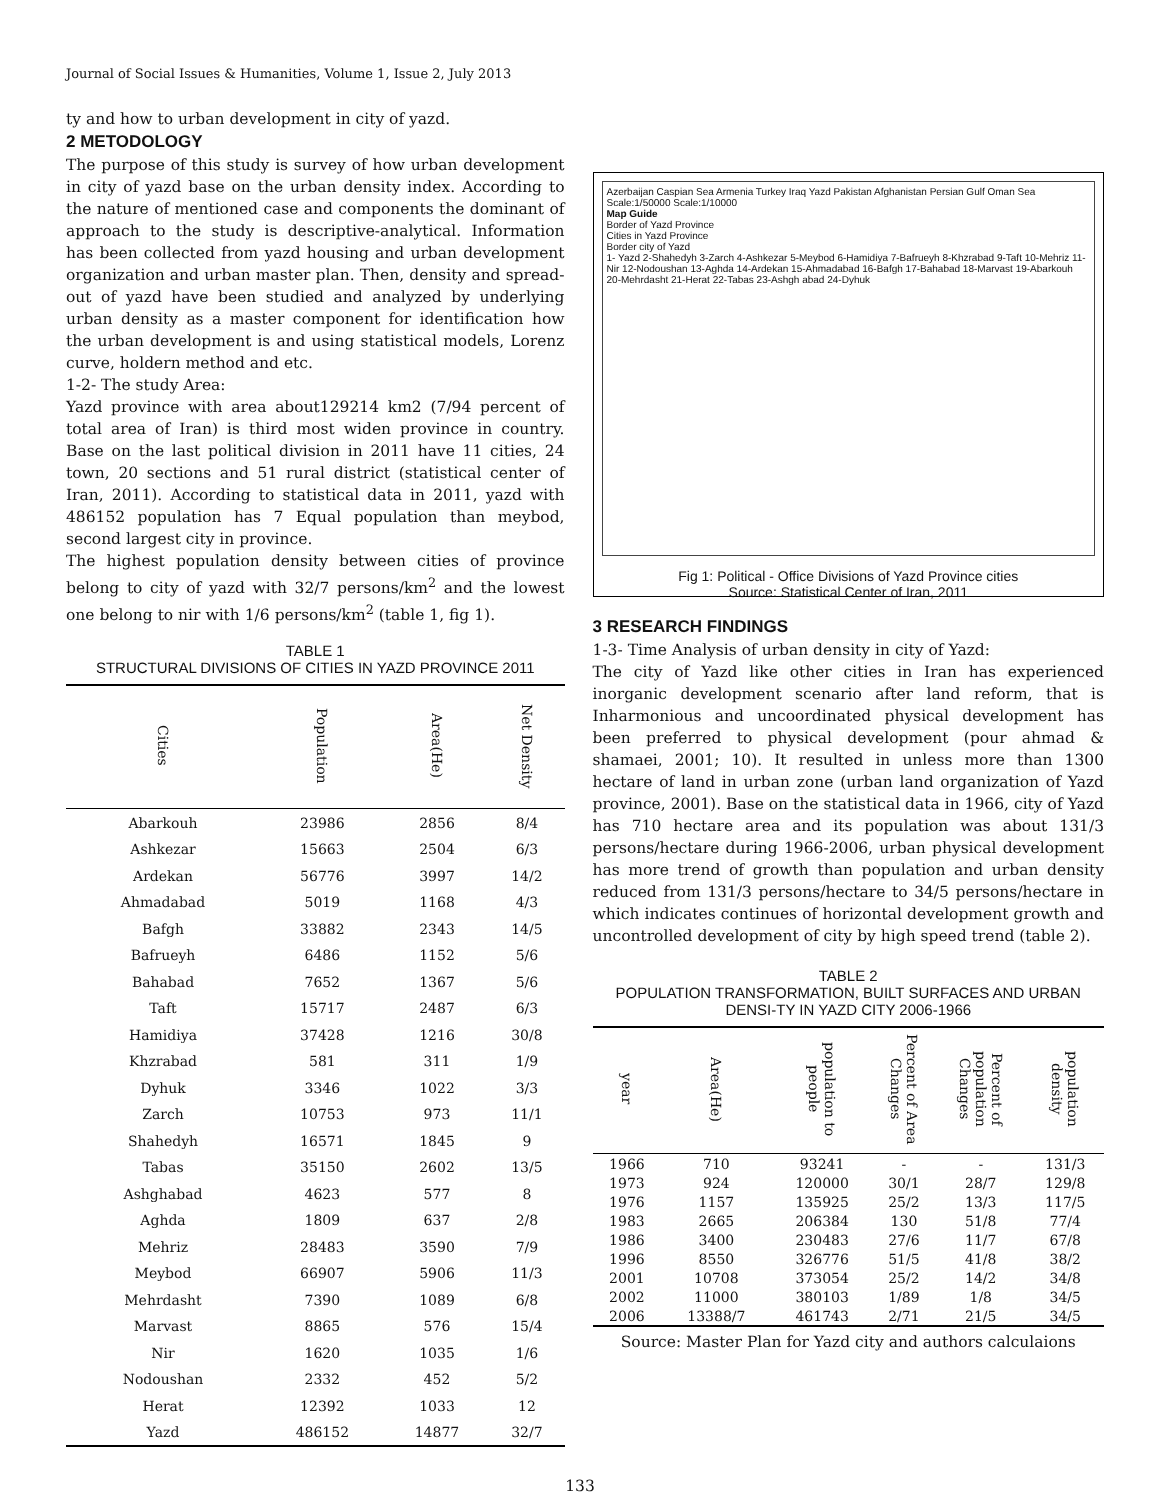Journal of Social Issues & Humanities, Volume 1, Issue 2, July 2013
ty and how to urban development in city of yazd.
2 METODOLOGY
The purpose of this study is survey of how urban development in city of yazd base on the urban density index. According to the nature of mentioned case and components the dominant of approach to the study is descriptive-analytical. Information has been collected from yazd housing and urban development organization and urban master plan. Then, density and spread-out of yazd have been studied and analyzed by underlying urban density as a master component for identification how the urban development is and using statistical models, Lorenz curve, holdern method and etc.
1-2- The study Area:
Yazd province with area about129214 km2 (7/94 percent of total area of Iran) is third most widen province in country. Base on the last political division in 2011 have 11 cities, 24 town, 20 sections and 51 rural district (statistical center of Iran, 2011). According to statistical data in 2011, yazd with 486152 population has 7 Equal population than meybod, second largest city in province.
The highest population density between cities of province belong to city of yazd with 32/7 persons/km<sup>2</sup> and the lowest one belong to nir with 1/6 persons/km<sup>2</sup> (table 1, fig 1).
TABLE 1
STRUCTURAL DIVISIONS OF CITIES IN YAZD PROVINCE 2011
| Cities | Population | Area(He) | Net Density |
| --- | --- | --- | --- |
| Abarkouh | 23986 | 2856 | 8/4 |
| Ashkezar | 15663 | 2504 | 6/3 |
| Ardekan | 56776 | 3997 | 14/2 |
| Ahmadabad | 5019 | 1168 | 4/3 |
| Bafgh | 33882 | 2343 | 14/5 |
| Bafrueyh | 6486 | 1152 | 5/6 |
| Bahabad | 7652 | 1367 | 5/6 |
| Taft | 15717 | 2487 | 6/3 |
| Hamidiya | 37428 | 1216 | 30/8 |
| Khzrabad | 581 | 311 | 1/9 |
| Dyhuk | 3346 | 1022 | 3/3 |
| Zarch | 10753 | 973 | 11/1 |
| Shahedyh | 16571 | 1845 | 9 |
| Tabas | 35150 | 2602 | 13/5 |
| Ashghabad | 4623 | 577 | 8 |
| Aghda | 1809 | 637 | 2/8 |
| Mehriz | 28483 | 3590 | 7/9 |
| Meybod | 66907 | 5906 | 11/3 |
| Mehrdasht | 7390 | 1089 | 6/8 |
| Marvast | 8865 | 576 | 15/4 |
| Nir | 1620 | 1035 | 1/6 |
| Nodoushan | 2332 | 452 | 5/2 |
| Herat | 12392 | 1033 | 12 |
| Yazd | 486152 | 14877 | 32/7 |
Azerbaijan Caspian Sea Armenia Turkey Iraq Yazd Pakistan Afghanistan Persian Gulf Oman Sea Scale:1/50000 Scale:1/10000
Map Guide
Border of Yazd Province
Cities in Yazd Province
Border city of Yazd
1- Yazd 2-Shahedyh 3-Zarch 4-Ashkezar 5-Meybod 6-Hamidiya 7-Bafrueyh 8-Khzrabad 9-Taft 10-Mehriz 11-Nir 12-Nodoushan 13-Aghda 14-Ardekan 15-Ahmadabad 16-Bafgh 17-Bahabad 18-Marvast 19-Abarkouh 20-Mehrdasht 21-Herat 22-Tabas 23-Ashgh abad 24-Dyhuk
Fig 1: Political - Office Divisions of Yazd Province cities
Source: Statistical Center of Iran, 2011
3 RESEARCH FINDINGS
1-3- Time Analysis of urban density in city of Yazd:
The city of Yazd like other cities in Iran has experienced inorganic development scenario after land reform, that is Inharmonious and uncoordinated physical development has been preferred to physical development (pour ahmad & shamaei, 2001; 10). It resulted in unless more than 1300 hectare of land in urban zone (urban land organization of Yazd province, 2001). Base on the statistical data in 1966, city of Yazd has 710 hectare area and its population was about 131/3 persons/hectare during 1966-2006, urban physical development has more trend of growth than population and urban density reduced from 131/3 persons/hectare to 34/5 persons/hectare in which indicates continues of horizontal development growth and uncontrolled development of city by high speed trend (table 2).
TABLE 2
POPULATION TRANSFORMATION, BUILT SURFACES AND URBAN DENSI-TY IN YAZD CITY 2006-1966
| year | Area(He) | population to people | Percent of Area Changes | Percent of population Changes | population density |
| --- | --- | --- | --- | --- | --- |
| 1966 | 710 | 93241 | - | - | 131/3 |
| 1973 | 924 | 120000 | 30/1 | 28/7 | 129/8 |
| 1976 | 1157 | 135925 | 25/2 | 13/3 | 117/5 |
| 1983 | 2665 | 206384 | 130 | 51/8 | 77/4 |
| 1986 | 3400 | 230483 | 27/6 | 11/7 | 67/8 |
| 1996 | 8550 | 326776 | 51/5 | 41/8 | 38/2 |
| 2001 | 10708 | 373054 | 25/2 | 14/2 | 34/8 |
| 2002 | 11000 | 380103 | 1/89 | 1/8 | 34/5 |
| 2006 | 13388/7 | 461743 | 2/71 | 21/5 | 34/5 |
Source: Master Plan for Yazd city and authors calculaions
133